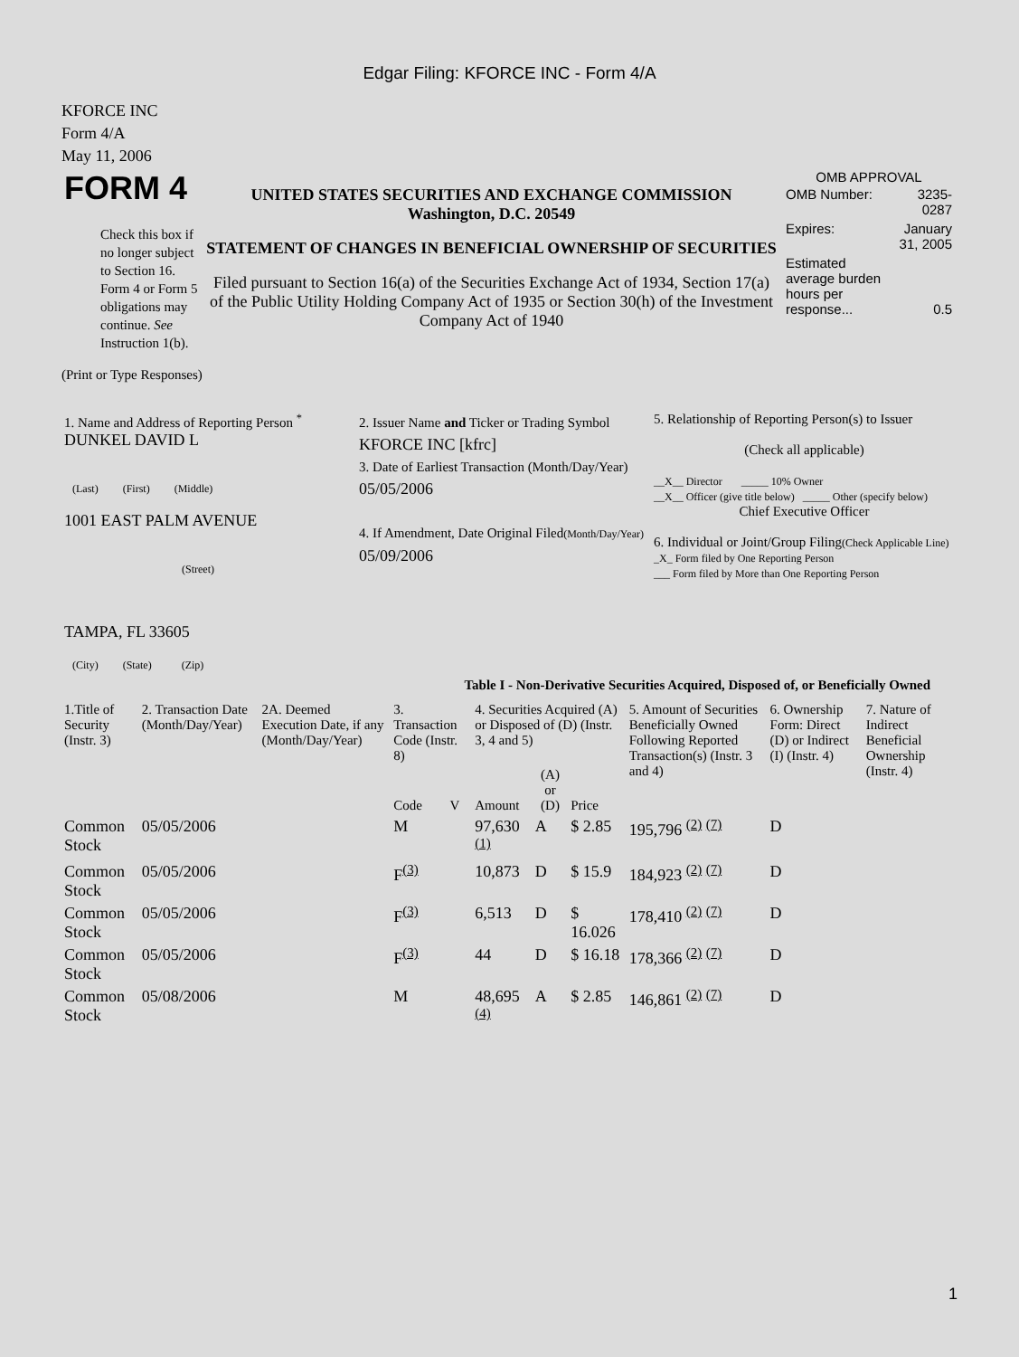Edgar Filing: KFORCE INC - Form 4/A
KFORCE INC
Form 4/A
May 11, 2006
| FORM 4 Check this box if no longer subject to Section 16. Form 4 or Form 5 obligations may continue. See Instruction 1(b). | UNITED STATES SECURITIES AND EXCHANGE COMMISSION Washington, D.C. 20549 STATEMENT OF CHANGES IN BENEFICIAL OWNERSHIP OF SECURITIES Filed pursuant to Section 16(a) of the Securities Exchange Act of 1934, Section 17(a) of the Public Utility Holding Company Act of 1935 or Section 30(h) of the Investment Company Act of 1940 | OMB APPROVAL / OMB Number: / 3235-0287 / / Expires: / January 31, 2005 / / Estimated average burden hours per response... / 0.5 / |
(Print or Type Responses)
| 1. Name and Address of Reporting Person <sup>*</sup> DUNKEL DAVID L (Last) (First) (Middle) 1001 EAST PALM AVENUE (Street) TAMPA, FL 33605 (City) (State) (Zip) | 2. Issuer Name and Ticker or Trading Symbol KFORCE INC [kfrc] 3. Date of Earliest Transaction (Month/Day/Year) 05/05/2006 4. If Amendment, Date Original Filed (Month/Day/Year) 05/09/2006 | 5. Relationship of Reporting Person(s) to Issuer (Check all applicable) __X__ Director _____ 10% Owner __X__ Officer (give title below) _____ Other (specify below) Chief Executive Officer 6. Individual or Joint/Group Filing (Check Applicable Line) _X_ Form filed by One Reporting Person ___ Form filed by More than One Reporting Person |
Table I - Non-Derivative Securities Acquired, Disposed of, or Beneficially Owned
| 1.Title of Security (Instr. 3) | 2. Transaction Date (Month/Day/Year) | 2A. Deemed Execution Date, if any (Month/Day/Year) | 3. Transaction Code (Instr. 8) | | 4. Securities Acquired (A) or Disposed of (D) (Instr. 3, 4 and 5) | | | 5. Amount of Securities Beneficially Owned Following Reported Transaction(s) (Instr. 3 and 4) | 6. Ownership Form: Direct (D) or Indirect (I) (Instr. 4) | 7. Nature of Indirect Beneficial Ownership (Instr. 4) |
| --- | --- | --- | --- | --- | --- | --- | --- | --- | --- | --- |
| | | | Code | V | Amount | (A) or (D) | Price | | | |
| Common Stock | 05/05/2006 | | M | | 97,630 <sup>(1)</sup> | A | $ 2.85 | 195,796 <sup>(2)</sup> <sup>(7)</sup> | D | |
| Common Stock | 05/05/2006 | | F<sup>(3)</sup> | | 10,873 | D | $ 15.9 | 184,923 <sup>(2)</sup> <sup>(7)</sup> | D | |
| Common Stock | 05/05/2006 | | F<sup>(3)</sup> | | 6,513 | D | $ 16.026 | 178,410 <sup>(2)</sup> <sup>(7)</sup> | D | |
| Common Stock | 05/05/2006 | | F<sup>(3)</sup> | | 44 | D | $ 16.18 | 178,366 <sup>(2)</sup> <sup>(7)</sup> | D | |
| Common Stock | 05/08/2006 | | M | | 48,695 <sup>(4)</sup> | A | $ 2.85 | 146,861 <sup>(2)</sup> <sup>(7)</sup> | D | |
1